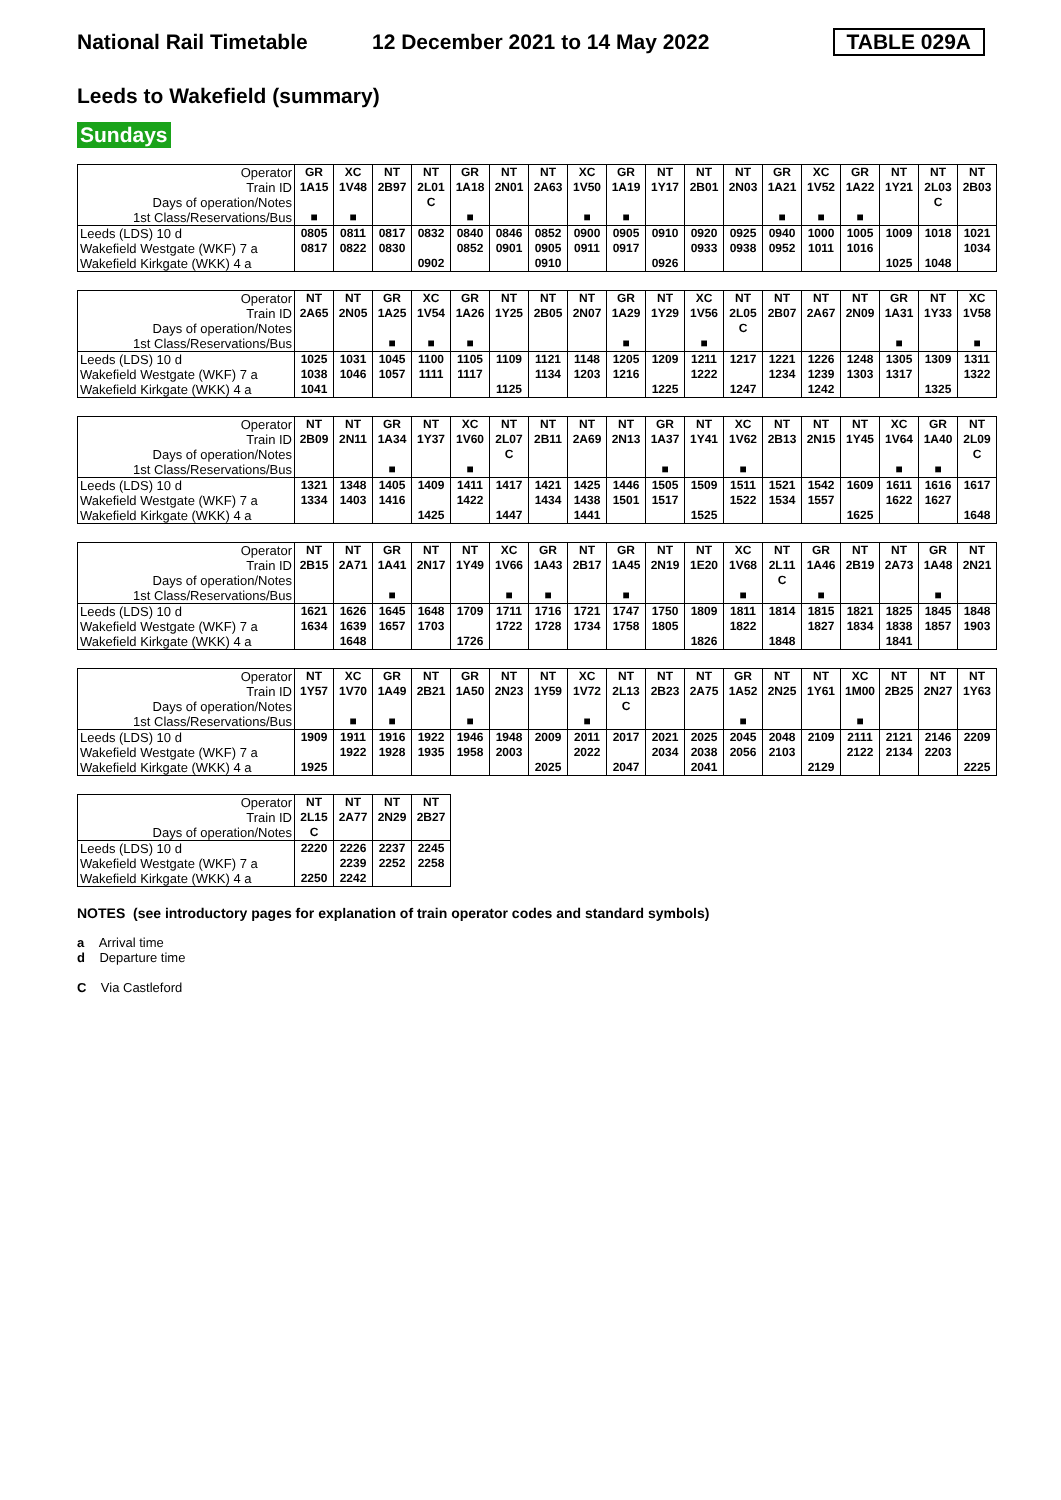National Rail Timetable 12 December 2021 to 14 May 2022 TABLE 029A
Leeds to Wakefield (summary)
Sundays
| Operator | GR | XC | NT | NT | GR | NT | NT | XC | GR | NT | NT | NT | GR | XC | GR | NT | NT | NT |
| Train ID | 1A15 | 1V48 | 2B97 | 2L01 | 1A18 | 2N01 | 2A63 | 1V50 | 1A19 | 1Y17 | 2B01 | 2N03 | 1A21 | 1V52 | 1A22 | 1Y21 | 2L03 | 2B03 |
| Days of operation/Notes | | | | C | | | | | | | | | | | | | C | |
| 1st Class/Reservations/Bus | ■ | ■ | | | ■ | | | ■ | ■ | | | | ■ | ■ | ■ | | | |
| Leeds (LDS) 10 d | 0805 | 0811 | 0817 | 0832 | 0840 | 0846 | 0852 | 0900 | 0905 | 0910 | 0920 | 0925 | 0940 | 1000 | 1005 | 1009 | 1018 | 1021 |
| Wakefield Westgate (WKF) 7 a | 0817 | 0822 | 0830 | | 0852 | 0901 | 0905 | 0911 | 0917 | | 0933 | 0938 | 0952 | 1011 | 1016 | | | 1034 |
| Wakefield Kirkgate (WKK) 4 a | | | | 0902 | | | 0910 | | | 0926 | | | | | | 1025 | 1048 | |
| Operator | NT | NT | GR | XC | GR | NT | NT | NT | GR | NT | XC | NT | NT | NT | NT | GR | NT | XC |
| Train ID | 2A65 | 2N05 | 1A25 | 1V54 | 1A26 | 1Y25 | 2B05 | 2N07 | 1A29 | 1Y29 | 1V56 | 2L05 | 2B07 | 2A67 | 2N09 | 1A31 | 1Y33 | 1V58 |
| Days of operation/Notes | | | | | | | | | | | | C | | | | | | |
| 1st Class/Reservations/Bus | | | ■ | ■ | ■ | | | | ■ | | ■ | | | | | ■ | | ■ |
| Leeds (LDS) 10 d | 1025 | 1031 | 1045 | 1100 | 1105 | 1109 | 1121 | 1148 | 1205 | 1209 | 1211 | 1217 | 1221 | 1226 | 1248 | 1305 | 1309 | 1311 |
| Wakefield Westgate (WKF) 7 a | 1038 | 1046 | 1057 | 1111 | 1117 | | 1134 | 1203 | 1216 | | 1222 | | 1234 | 1239 | 1303 | 1317 | | 1322 |
| Wakefield Kirkgate (WKK) 4 a | 1041 | | | | | 1125 | | | | 1225 | | 1247 | | 1242 | | | 1325 | |
| Operator | NT | NT | GR | NT | XC | NT | NT | NT | NT | GR | NT | XC | NT | NT | NT | XC | GR | NT |
| Train ID | 2B09 | 2N11 | 1A34 | 1Y37 | 1V60 | 2L07 | 2B11 | 2A69 | 2N13 | 1A37 | 1Y41 | 1V62 | 2B13 | 2N15 | 1Y45 | 1V64 | 1A40 | 2L09 |
| Days of operation/Notes | | | | | | C | | | | | | | | | | | | C |
| 1st Class/Reservations/Bus | | | ■ | | ■ | | | | | ■ | | ■ | | | | ■ | ■ | |
| Leeds (LDS) 10 d | 1321 | 1348 | 1405 | 1409 | 1411 | 1417 | 1421 | 1425 | 1446 | 1505 | 1509 | 1511 | 1521 | 1542 | 1609 | 1611 | 1616 | 1617 |
| Wakefield Westgate (WKF) 7 a | 1334 | 1403 | 1416 | | 1422 | | 1434 | 1438 | 1501 | 1517 | | 1522 | 1534 | 1557 | | 1622 | 1627 | |
| Wakefield Kirkgate (WKK) 4 a | | | | 1425 | | 1447 | | 1441 | | | 1525 | | | | 1625 | | | 1648 |
| Operator | NT | NT | GR | NT | NT | XC | GR | NT | GR | NT | NT | XC | NT | GR | NT | NT | GR | NT |
| Train ID | 2B15 | 2A71 | 1A41 | 2N17 | 1Y49 | 1V66 | 1A43 | 2B17 | 1A45 | 2N19 | 1E20 | 1V68 | 2L11 | 1A46 | 2B19 | 2A73 | 1A48 | 2N21 |
| Days of operation/Notes | | | | | | | | | | | | | C | | | | | |
| 1st Class/Reservations/Bus | | | ■ | | | ■ | ■ | | ■ | | | ■ | | ■ | | | ■ | |
| Leeds (LDS) 10 d | 1621 | 1626 | 1645 | 1648 | 1709 | 1711 | 1716 | 1721 | 1747 | 1750 | 1809 | 1811 | 1814 | 1815 | 1821 | 1825 | 1845 | 1848 |
| Wakefield Westgate (WKF) 7 a | 1634 | 1639 | 1657 | 1703 | | 1722 | 1728 | 1734 | 1758 | 1805 | | 1822 | | 1827 | 1834 | 1838 | 1857 | 1903 |
| Wakefield Kirkgate (WKK) 4 a | | 1648 | | | 1726 | | | | | | 1826 | | 1848 | | | 1841 | | |
| Operator | NT | XC | GR | NT | GR | NT | NT | XC | NT | NT | NT | GR | NT | NT | XC | NT | NT | NT |
| Train ID | 1Y57 | 1V70 | 1A49 | 2B21 | 1A50 | 2N23 | 1Y59 | 1V72 | 2L13 | 2B23 | 2A75 | 1A52 | 2N25 | 1Y61 | 1M00 | 2B25 | 2N27 | 1Y63 |
| Days of operation/Notes | | | | | | | | | C | | | | | | | | | |
| 1st Class/Reservations/Bus | | ■ | ■ | | ■ | | | ■ | | | | ■ | | | ■ | | | |
| Leeds (LDS) 10 d | 1909 | 1911 | 1916 | 1922 | 1946 | 1948 | 2009 | 2011 | 2017 | 2021 | 2025 | 2045 | 2048 | 2109 | 2111 | 2121 | 2146 | 2209 |
| Wakefield Westgate (WKF) 7 a | | 1922 | 1928 | 1935 | 1958 | 2003 | | 2022 | | 2034 | 2038 | 2056 | 2103 | | 2122 | 2134 | 2203 | |
| Wakefield Kirkgate (WKK) 4 a | 1925 | | | | | | 2025 | | 2047 | | 2041 | | | 2129 | | | | 2225 |
| Operator | NT | NT | NT | NT |
| Train ID | 2L15 | 2A77 | 2N29 | 2B27 |
| Days of operation/Notes | C | | | |
| Leeds (LDS) 10 d | 2220 | 2226 | 2237 | 2245 |
| Wakefield Westgate (WKF) 7 a | | 2239 | 2252 | 2258 |
| Wakefield Kirkgate (WKK) 4 a | 2250 | 2242 | | |
NOTES (see introductory pages for explanation of train operator codes and standard symbols)
a Arrival time
d Departure time
C Via Castleford